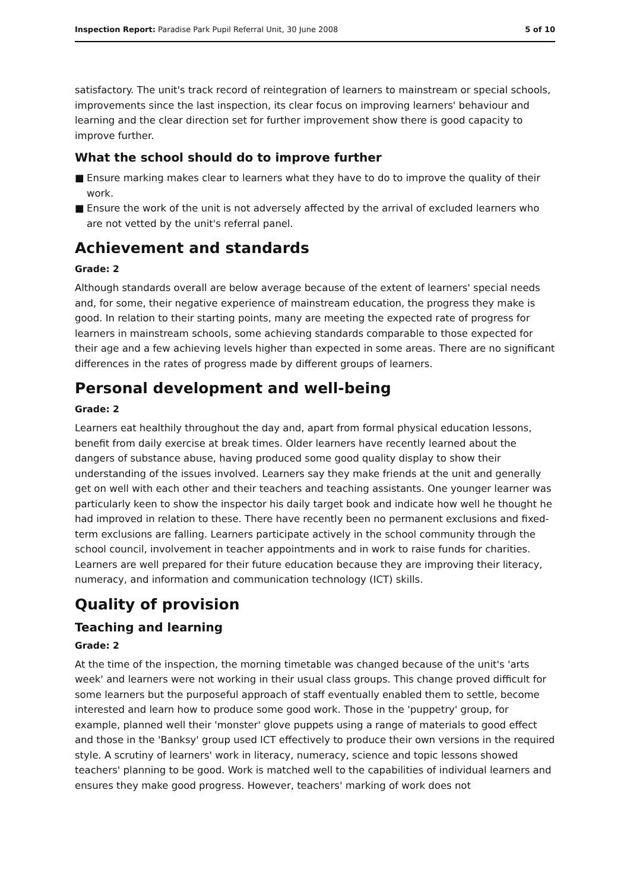Inspection Report: Paradise Park Pupil Referral Unit, 30 June 2008
5 of 10
satisfactory. The unit's track record of reintegration of learners to mainstream or special schools, improvements since the last inspection, its clear focus on improving learners' behaviour and learning and the clear direction set for further improvement show there is good capacity to improve further.
What the school should do to improve further
■ Ensure marking makes clear to learners what they have to do to improve the quality of their work.
■ Ensure the work of the unit is not adversely affected by the arrival of excluded learners who are not vetted by the unit's referral panel.
Achievement and standards
Grade: 2
Although standards overall are below average because of the extent of learners' special needs and, for some, their negative experience of mainstream education, the progress they make is good. In relation to their starting points, many are meeting the expected rate of progress for learners in mainstream schools, some achieving standards comparable to those expected for their age and a few achieving levels higher than expected in some areas. There are no significant differences in the rates of progress made by different groups of learners.
Personal development and well-being
Grade: 2
Learners eat healthily throughout the day and, apart from formal physical education lessons, benefit from daily exercise at break times. Older learners have recently learned about the dangers of substance abuse, having produced some good quality display to show their understanding of the issues involved. Learners say they make friends at the unit and generally get on well with each other and their teachers and teaching assistants. One younger learner was particularly keen to show the inspector his daily target book and indicate how well he thought he had improved in relation to these. There have recently been no permanent exclusions and fixed-term exclusions are falling. Learners participate actively in the school community through the school council, involvement in teacher appointments and in work to raise funds for charities. Learners are well prepared for their future education because they are improving their literacy, numeracy, and information and communication technology (ICT) skills.
Quality of provision
Teaching and learning
Grade: 2
At the time of the inspection, the morning timetable was changed because of the unit's 'arts week' and learners were not working in their usual class groups. This change proved difficult for some learners but the purposeful approach of staff eventually enabled them to settle, become interested and learn how to produce some good work. Those in the 'puppetry' group, for example, planned well their 'monster' glove puppets using a range of materials to good effect and those in the 'Banksy' group used ICT effectively to produce their own versions in the required style. A scrutiny of learners' work in literacy, numeracy, science and topic lessons showed teachers' planning to be good. Work is matched well to the capabilities of individual learners and ensures they make good progress. However, teachers' marking of work does not